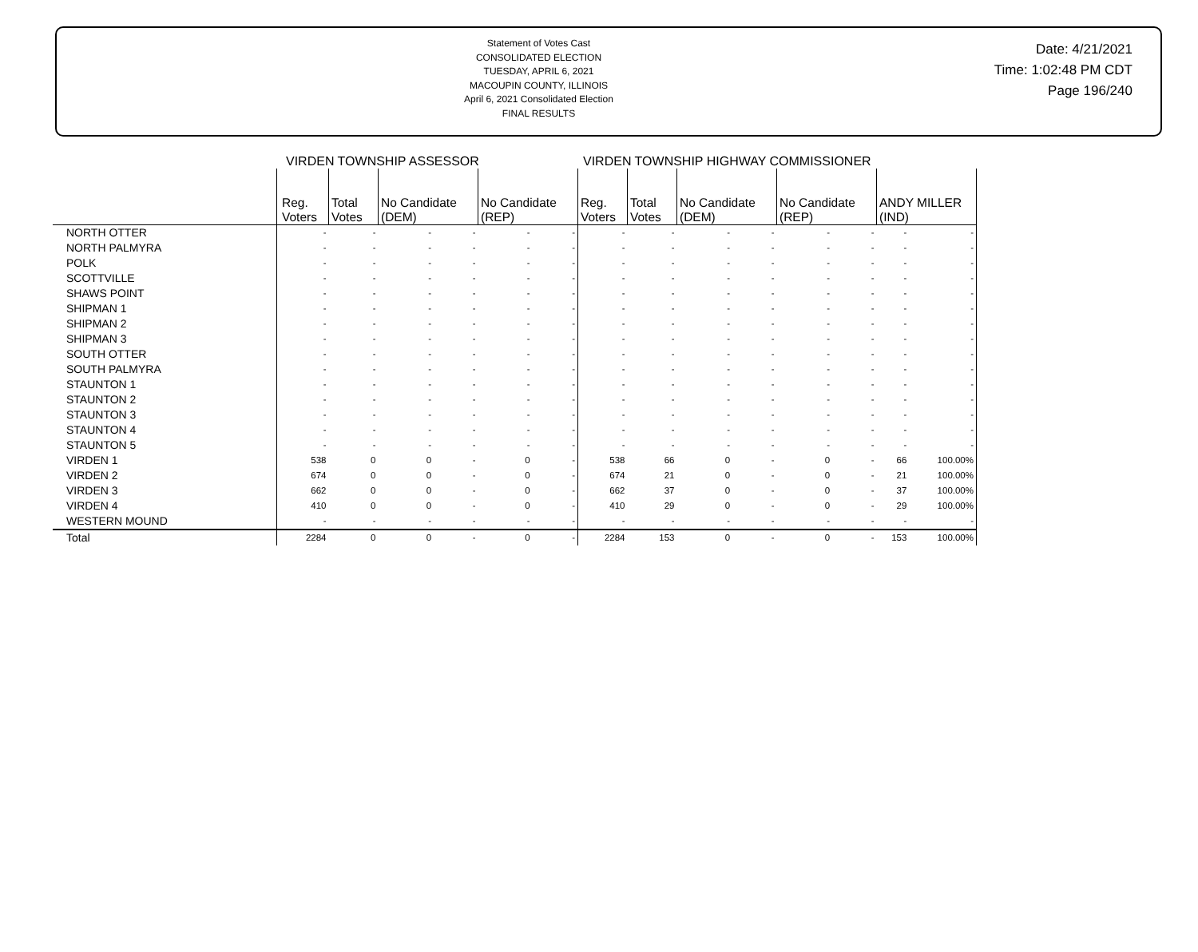Statement of Votes Cast
CONSOLIDATED ELECTION
TUESDAY, APRIL 6, 2021
MACOUPIN COUNTY, ILLINOIS
April 6, 2021 Consolidated Election
FINAL RESULTS
Date: 4/21/2021
Time: 1:02:48 PM CDT
Page 196/240
VIRDEN TOWNSHIP ASSESSOR VIRDEN TOWNSHIP HIGHWAY COMMISSIONER
| | Reg. Voters | Total Votes | No Candidate (DEM) | | No Candidate (REP) | | Reg. Voters | Total Votes | No Candidate (DEM) | | No Candidate (REP) | | ANDY MILLER (IND) | |
| --- | --- | --- | --- | --- | --- | --- | --- | --- | --- | --- | --- | --- | --- | --- |
| NORTH OTTER | - | - | - | - | - | - | - | - | - | - | - | - | - | - |
| NORTH PALMYRA | - | - | - | - | - | - | - | - | - | - | - | - | - | - |
| POLK | - | - | - | - | - | - | - | - | - | - | - | - | - | - |
| SCOTTVILLE | - | - | - | - | - | - | - | - | - | - | - | - | - | - |
| SHAWS POINT | - | - | - | - | - | - | - | - | - | - | - | - | - | - |
| SHIPMAN 1 | - | - | - | - | - | - | - | - | - | - | - | - | - | - |
| SHIPMAN 2 | - | - | - | - | - | - | - | - | - | - | - | - | - | - |
| SHIPMAN 3 | - | - | - | - | - | - | - | - | - | - | - | - | - | - |
| SOUTH OTTER | - | - | - | - | - | - | - | - | - | - | - | - | - | - |
| SOUTH PALMYRA | - | - | - | - | - | - | - | - | - | - | - | - | - | - |
| STAUNTON 1 | - | - | - | - | - | - | - | - | - | - | - | - | - | - |
| STAUNTON 2 | - | - | - | - | - | - | - | - | - | - | - | - | - | - |
| STAUNTON 3 | - | - | - | - | - | - | - | - | - | - | - | - | - | - |
| STAUNTON 4 | - | - | - | - | - | - | - | - | - | - | - | - | - | - |
| STAUNTON 5 | - | - | - | - | - | - | - | - | - | - | - | - | - | - |
| VIRDEN 1 | 538 | 0 | 0 | - | 0 | - | 538 | 66 | 0 | - | 0 | - | 66 | 100.00% |
| VIRDEN 2 | 674 | 0 | 0 | - | 0 | - | 674 | 21 | 0 | - | 0 | - | 21 | 100.00% |
| VIRDEN 3 | 662 | 0 | 0 | - | 0 | - | 662 | 37 | 0 | - | 0 | - | 37 | 100.00% |
| VIRDEN 4 | 410 | 0 | 0 | - | 0 | - | 410 | 29 | 0 | - | 0 | - | 29 | 100.00% |
| WESTERN MOUND | - | - | - | - | - | - | - | - | - | - | - | - | - | - |
| Total | 2284 | 0 | 0 | - | 0 | - | 2284 | 153 | 0 | - | 0 | - | 153 | 100.00% |